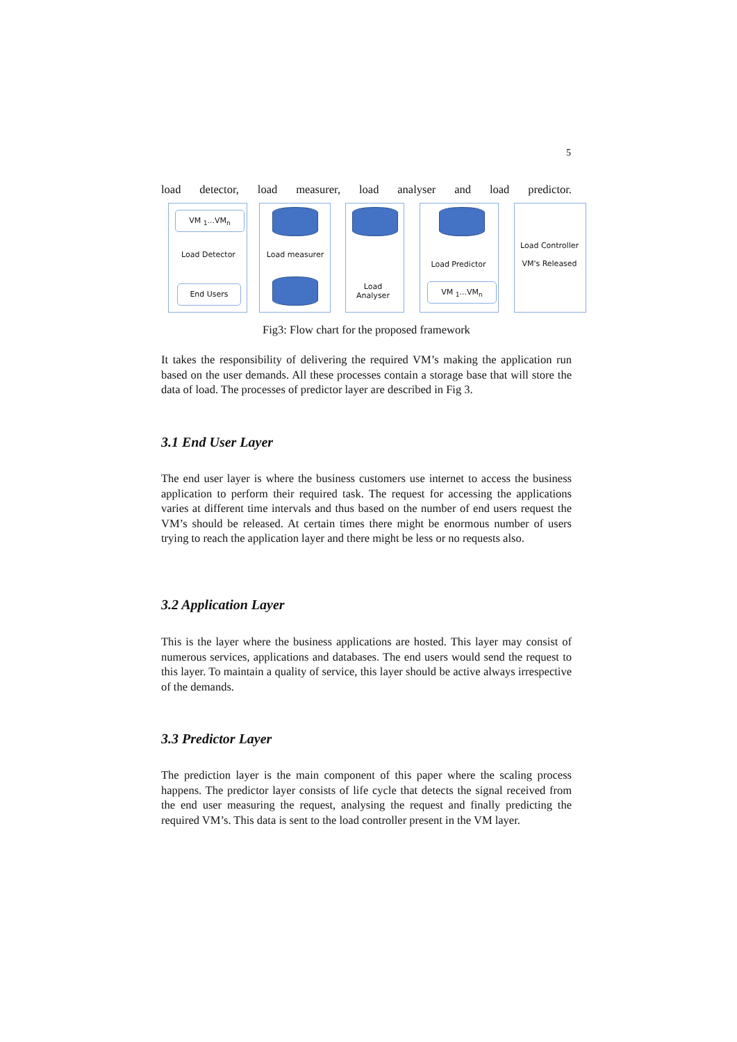5
load detector, load measurer, load analyser and load predictor.
VM <sub>1</sub>...VM<sub>n</sub>
Load Detector
End Users
Load measurer
Load
Analyser
Load Predictor
VM <sub>1</sub>...VM<sub>n</sub>
Load Controller
VM's Released
Fig3: Flow chart for the proposed framework
It takes the responsibility of delivering the required VM’s making the application run based on the user demands. All these processes contain a storage base that will store the data of load. The processes of predictor layer are described in Fig 3.
3.1 End User Layer
The end user layer is where the business customers use internet to access the business application to perform their required task. The request for accessing the applications varies at different time intervals and thus based on the number of end users request the VM’s should be released. At certain times there might be enormous number of users trying to reach the application layer and there might be less or no requests also.
3.2 Application Layer
This is the layer where the business applications are hosted. This layer may consist of numerous services, applications and databases. The end users would send the request to this layer. To maintain a quality of service, this layer should be active always irrespective of the demands.
3.3 Predictor Layer
The prediction layer is the main component of this paper where the scaling process happens. The predictor layer consists of life cycle that detects the signal received from the end user measuring the request, analysing the request and finally predicting the required VM’s. This data is sent to the load controller present in the VM layer.